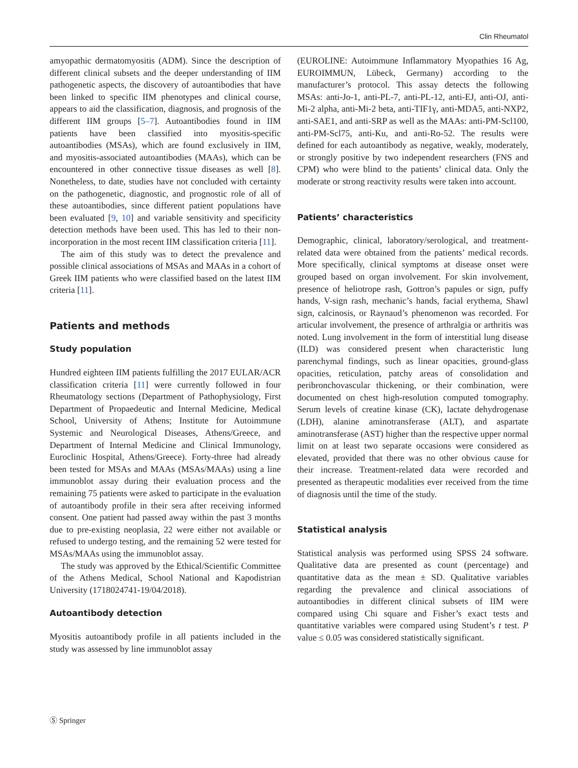Clin Rheumatol
amyopathic dermatomyositis (ADM). Since the description of different clinical subsets and the deeper understanding of IIM pathogenetic aspects, the discovery of autoantibodies that have been linked to specific IIM phenotypes and clinical course, appears to aid the classification, diagnosis, and prognosis of the different IIM groups [5–7]. Autoantibodies found in IIM patients have been classified into myositis-specific autoantibodies (MSAs), which are found exclusively in IIM, and myositis-associated autoantibodies (MAAs), which can be encountered in other connective tissue diseases as well [8]. Nonetheless, to date, studies have not concluded with certainty on the pathogenetic, diagnostic, and prognostic role of all of these autoantibodies, since different patient populations have been evaluated [9, 10] and variable sensitivity and specificity detection methods have been used. This has led to their non-incorporation in the most recent IIM classification criteria [11].
The aim of this study was to detect the prevalence and possible clinical associations of MSAs and MAAs in a cohort of Greek IIM patients who were classified based on the latest IIM criteria [11].
Patients and methods
Study population
Hundred eighteen IIM patients fulfilling the 2017 EULAR/ACR classification criteria [11] were currently followed in four Rheumatology sections (Department of Pathophysiology, First Department of Propaedeutic and Internal Medicine, Medical School, University of Athens; Institute for Autoimmune Systemic and Neurological Diseases, Athens/Greece, and Department of Internal Medicine and Clinical Immunology, Euroclinic Hospital, Athens/Greece). Forty-three had already been tested for MSAs and MAAs (MSAs/MAAs) using a line immunoblot assay during their evaluation process and the remaining 75 patients were asked to participate in the evaluation of autoantibody profile in their sera after receiving informed consent. One patient had passed away within the past 3 months due to pre-existing neoplasia, 22 were either not available or refused to undergo testing, and the remaining 52 were tested for MSAs/MAAs using the immunoblot assay.
The study was approved by the Ethical/Scientific Committee of the Athens Medical, School National and Kapodistrian University (1718024741-19/04/2018).
Autoantibody detection
Myositis autoantibody profile in all patients included in the study was assessed by line immunoblot assay
(EUROLINE: Autoimmune Inflammatory Myopathies 16 Ag, EUROIMMUN, Lübeck, Germany) according to the manufacturer’s protocol. This assay detects the following MSAs: anti-Jo-1, anti-PL-7, anti-PL-12, anti-EJ, anti-OJ, anti-Mi-2 alpha, anti-Mi-2 beta, anti-TIF1γ, anti-MDA5, anti-NXP2, anti-SAE1, and anti-SRP as well as the MAAs: anti-PM-Scl100, anti-PM-Scl75, anti-Ku, and anti-Ro-52. The results were defined for each autoantibody as negative, weakly, moderately, or strongly positive by two independent researchers (FNS and CPM) who were blind to the patients’ clinical data. Only the moderate or strong reactivity results were taken into account.
Patients’ characteristics
Demographic, clinical, laboratory/serological, and treatment-related data were obtained from the patients’ medical records. More specifically, clinical symptoms at disease onset were grouped based on organ involvement. For skin involvement, presence of heliotrope rash, Gottron’s papules or sign, puffy hands, V-sign rash, mechanic’s hands, facial erythema, Shawl sign, calcinosis, or Raynaud’s phenomenon was recorded. For articular involvement, the presence of arthralgia or arthritis was noted. Lung involvement in the form of interstitial lung disease (ILD) was considered present when characteristic lung parenchymal findings, such as linear opacities, ground-glass opacities, reticulation, patchy areas of consolidation and peribronchovascular thickening, or their combination, were documented on chest high-resolution computed tomography. Serum levels of creatine kinase (CK), lactate dehydrogenase (LDH), alanine aminotransferase (ALT), and aspartate aminotransferase (AST) higher than the respective upper normal limit on at least two separate occasions were considered as elevated, provided that there was no other obvious cause for their increase. Treatment-related data were recorded and presented as therapeutic modalities ever received from the time of diagnosis until the time of the study.
Statistical analysis
Statistical analysis was performed using SPSS 24 software. Qualitative data are presented as count (percentage) and quantitative data as the mean ± SD. Qualitative variables regarding the prevalence and clinical associations of autoantibodies in different clinical subsets of IIM were compared using Chi square and Fisher’s exact tests and quantitative variables were compared using Student’s t test. P value ≤ 0.05 was considered statistically significant.
Ⓢ Springer